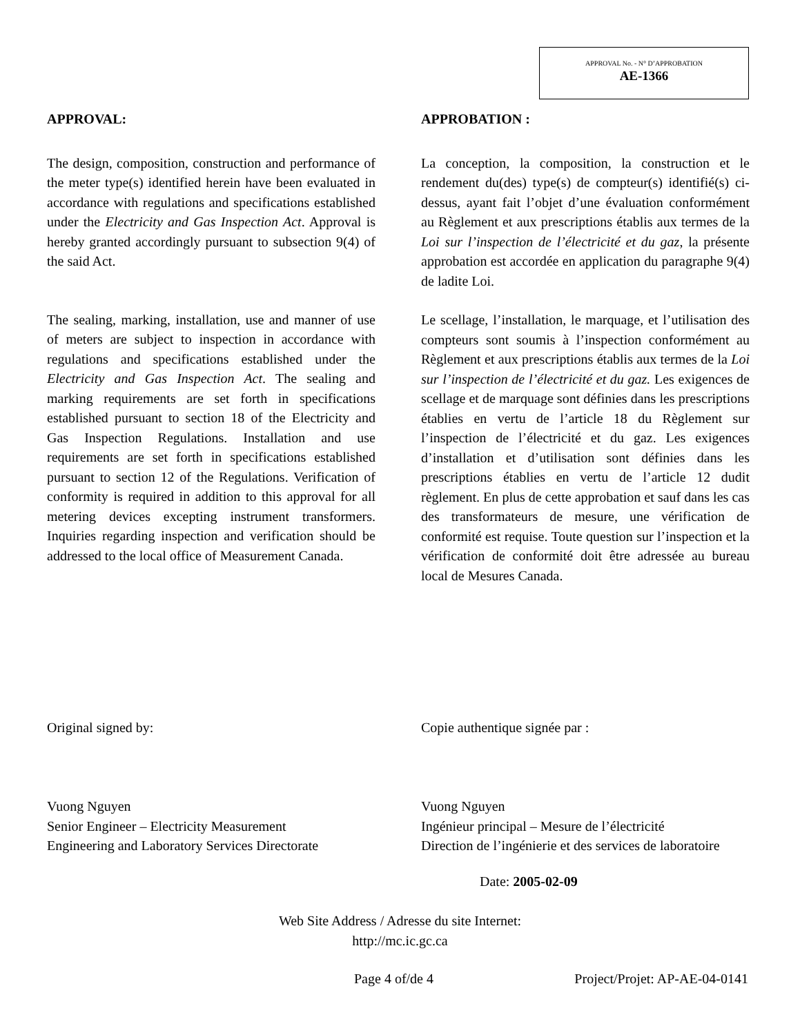APPROVAL No. - N° D’APPROBATION
AE-1366
APPROVAL:
The design, composition, construction and performance of the meter type(s) identified herein have been evaluated in accordance with regulations and specifications established under the Electricity and Gas Inspection Act. Approval is hereby granted accordingly pursuant to subsection 9(4) of the said Act.
The sealing, marking, installation, use and manner of use of meters are subject to inspection in accordance with regulations and specifications established under the Electricity and Gas Inspection Act. The sealing and marking requirements are set forth in specifications established pursuant to section 18 of the Electricity and Gas Inspection Regulations. Installation and use requirements are set forth in specifications established pursuant to section 12 of the Regulations. Verification of conformity is required in addition to this approval for all metering devices excepting instrument transformers. Inquiries regarding inspection and verification should be addressed to the local office of Measurement Canada.
APPROBATION :
La conception, la composition, la construction et le rendement du(des) type(s) de compteur(s) identifié(s) ci-dessus, ayant fait l’objet d’une évaluation conformément au Règlement et aux prescriptions établis aux termes de la Loi sur l’inspection de l’électricité et du gaz, la présente approbation est accordée en application du paragraphe 9(4) de ladite Loi.
Le scellage, l’installation, le marquage, et l’utilisation des compteurs sont soumis à l’inspection conformément au Règlement et aux prescriptions établis aux termes de la Loi sur l’inspection de l’électricité et du gaz. Les exigences de scellage et de marquage sont définies dans les prescriptions établies en vertu de l’article 18 du Règlement sur l’inspection de l’électricité et du gaz. Les exigences d’installation et d’utilisation sont définies dans les prescriptions établies en vertu de l’article 12 dudit règlement. En plus de cette approbation et sauf dans les cas des transformateurs de mesure, une vérification de conformité est requise. Toute question sur l’inspection et la vérification de conformité doit être adressée au bureau local de Mesures Canada.
Original signed by:
Vuong Nguyen
Senior Engineer – Electricity Measurement
Engineering and Laboratory Services Directorate
Copie authentique signée par :
Vuong Nguyen
Ingénieur principal – Mesure de l’électricité
Direction de l’ingénierie et des services de laboratoire
Date: 2005-02-09
Web Site Address / Adresse du site Internet:
http://mc.ic.gc.ca
Page 4 of/de 4 Project/Projet: AP-AE-04-0141